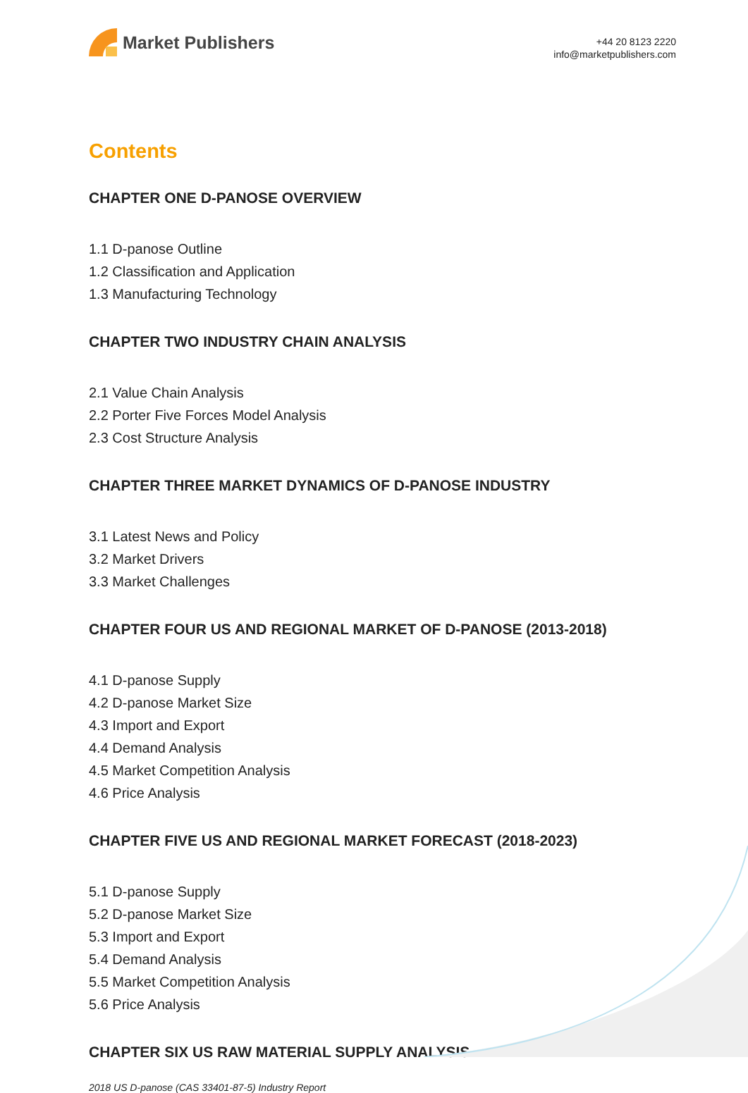Market Publishers
+44 20 8123 2220
info@marketpublishers.com
Contents
CHAPTER ONE D-PANOSE OVERVIEW
1.1 D-panose Outline
1.2 Classification and Application
1.3 Manufacturing Technology
CHAPTER TWO INDUSTRY CHAIN ANALYSIS
2.1 Value Chain Analysis
2.2 Porter Five Forces Model Analysis
2.3 Cost Structure Analysis
CHAPTER THREE MARKET DYNAMICS OF D-PANOSE INDUSTRY
3.1 Latest News and Policy
3.2 Market Drivers
3.3 Market Challenges
CHAPTER FOUR US AND REGIONAL MARKET OF D-PANOSE (2013-2018)
4.1 D-panose Supply
4.2 D-panose Market Size
4.3 Import and Export
4.4 Demand Analysis
4.5 Market Competition Analysis
4.6 Price Analysis
CHAPTER FIVE US AND REGIONAL MARKET FORECAST (2018-2023)
5.1 D-panose Supply
5.2 D-panose Market Size
5.3 Import and Export
5.4 Demand Analysis
5.5 Market Competition Analysis
5.6 Price Analysis
CHAPTER SIX US RAW MATERIAL SUPPLY ANALYSIS
2018 US D-panose (CAS 33401-87-5) Industry Report